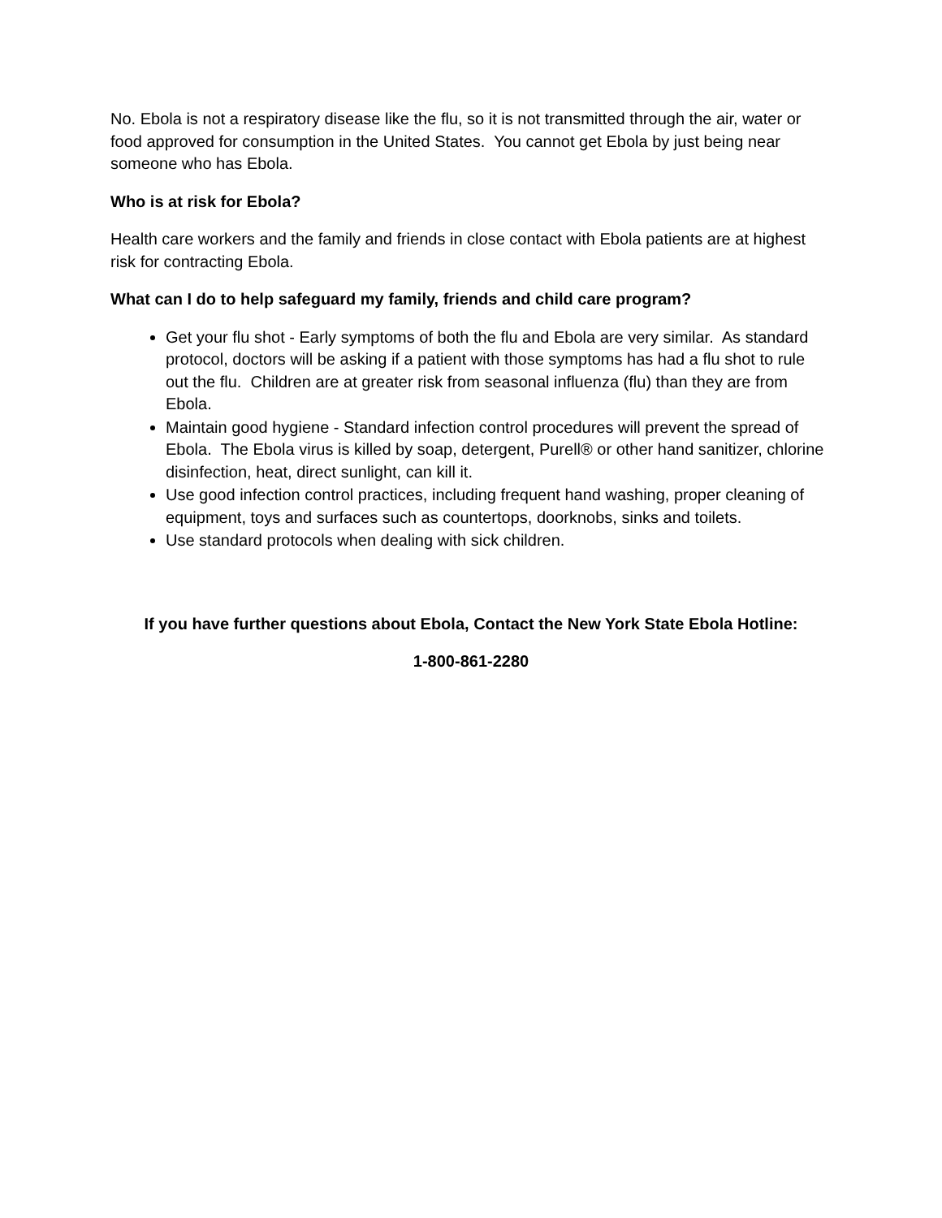No. Ebola is not a respiratory disease like the flu, so it is not transmitted through the air, water or food approved for consumption in the United States. You cannot get Ebola by just being near someone who has Ebola.
Who is at risk for Ebola?
Health care workers and the family and friends in close contact with Ebola patients are at highest risk for contracting Ebola.
What can I do to help safeguard my family, friends and child care program?
Get your flu shot - Early symptoms of both the flu and Ebola are very similar. As standard protocol, doctors will be asking if a patient with those symptoms has had a flu shot to rule out the flu. Children are at greater risk from seasonal influenza (flu) than they are from Ebola.
Maintain good hygiene - Standard infection control procedures will prevent the spread of Ebola. The Ebola virus is killed by soap, detergent, Purell® or other hand sanitizer, chlorine disinfection, heat, direct sunlight, can kill it.
Use good infection control practices, including frequent hand washing, proper cleaning of equipment, toys and surfaces such as countertops, doorknobs, sinks and toilets.
Use standard protocols when dealing with sick children.
If you have further questions about Ebola, Contact the New York State Ebola Hotline:
1-800-861-2280